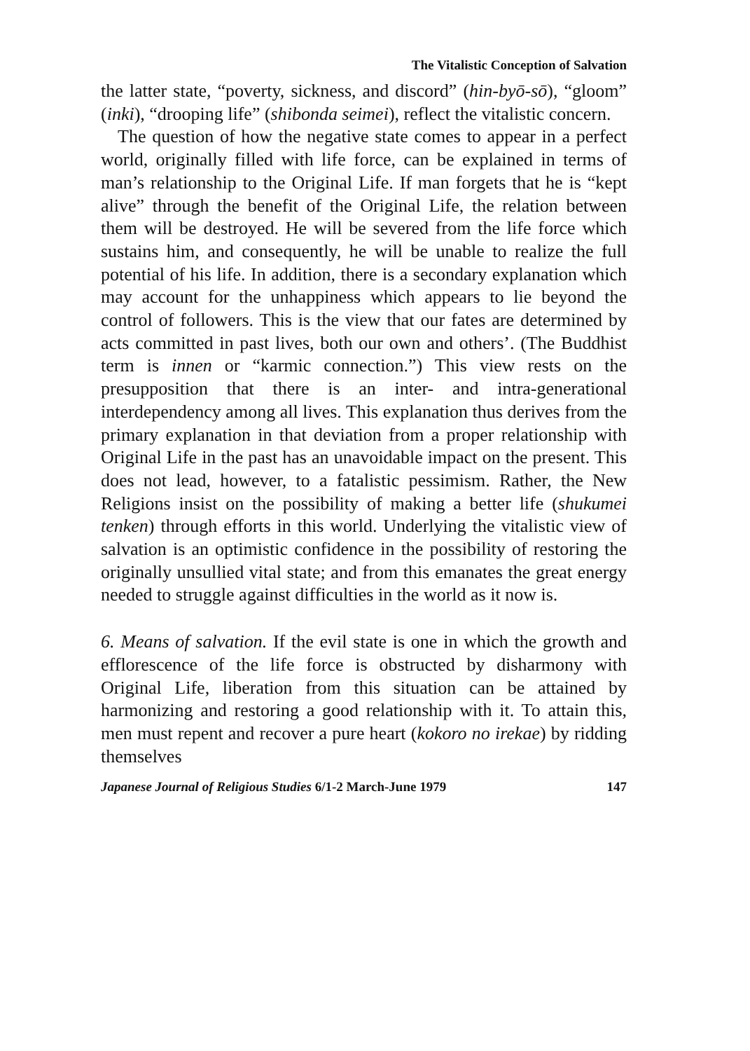The Vitalistic Conception of Salvation
the latter state, “poverty, sickness, and discord” (hin-byō-sō), “gloom” (inki), “drooping life” (shibonda seimei), reflect the vitalistic concern.
The question of how the negative state comes to appear in a perfect world, originally filled with life force, can be explained in terms of man’s relationship to the Original Life. If man forgets that he is “kept alive” through the benefit of the Original Life, the relation between them will be destroyed. He will be severed from the life force which sustains him, and consequently, he will be unable to realize the full potential of his life. In addition, there is a secondary explanation which may account for the unhappiness which appears to lie beyond the control of followers. This is the view that our fates are determined by acts committed in past lives, both our own and others’. (The Buddhist term is innen or “karmic connection.”) This view rests on the presupposition that there is an inter- and intra-generational interdependency among all lives. This explanation thus derives from the primary explanation in that deviation from a proper relationship with Original Life in the past has an unavoidable impact on the present. This does not lead, however, to a fatalistic pessimism. Rather, the New Religions insist on the possibility of making a better life (shukumei tenken) through efforts in this world. Underlying the vitalistic view of salvation is an optimistic confidence in the possibility of restoring the originally unsullied vital state; and from this emanates the great energy needed to struggle against difficulties in the world as it now is.
6. Means of salvation. If the evil state is one in which the growth and efflorescence of the life force is obstructed by disharmony with Original Life, liberation from this situation can be attained by harmonizing and restoring a good relationship with it. To attain this, men must repent and recover a pure heart (kokoro no irekae) by ridding themselves
Japanese Journal of Religious Studies 6/1-2 March-June 1979 147